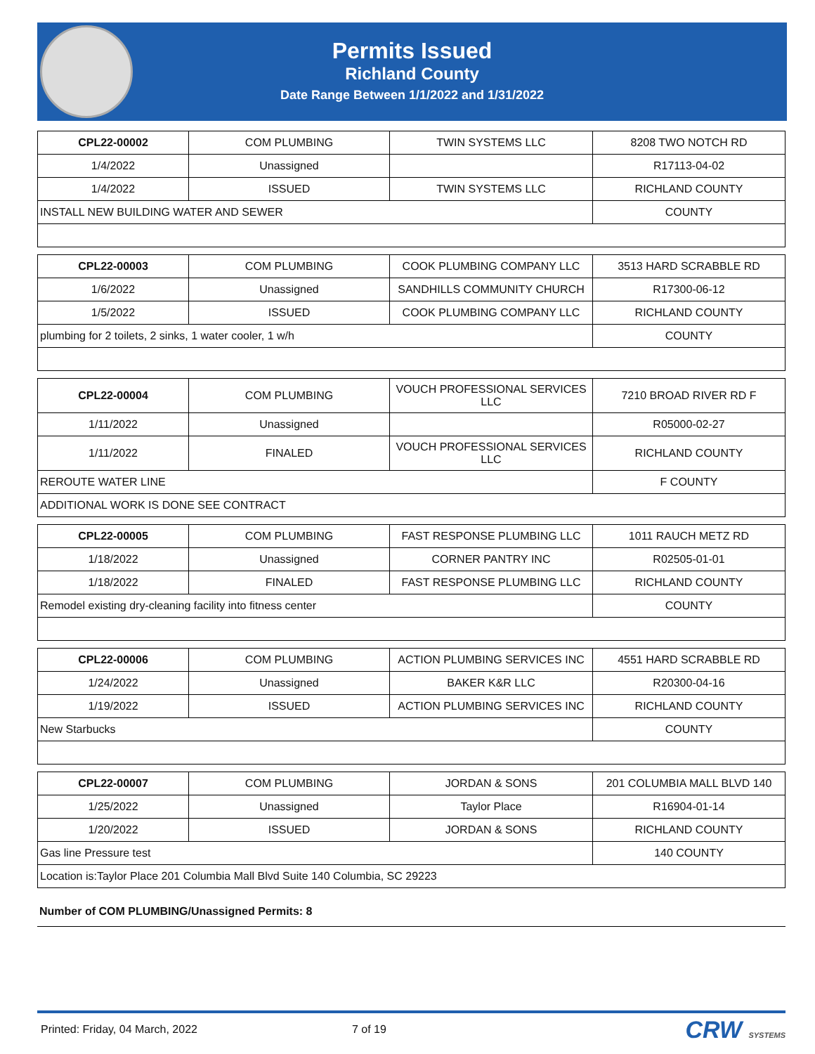Permits Issued
Richland County
Date Range Between 1/1/2022 and 1/31/2022
| CPL22-00002 | COM PLUMBING | TWIN SYSTEMS LLC | 8208 TWO NOTCH RD |
| 1/4/2022 | Unassigned | | R17113-04-02 |
| 1/4/2022 | ISSUED | TWIN SYSTEMS LLC | RICHLAND COUNTY |
| INSTALL NEW BUILDING WATER AND SEWER | | | COUNTY |
| CPL22-00003 | COM PLUMBING | COOK PLUMBING COMPANY LLC | 3513 HARD SCRABBLE RD |
| 1/6/2022 | Unassigned | SANDHILLS COMMUNITY CHURCH | R17300-06-12 |
| 1/5/2022 | ISSUED | COOK PLUMBING COMPANY LLC | RICHLAND COUNTY |
| plumbing for 2 toilets, 2 sinks, 1 water cooler, 1 w/h | | | COUNTY |
| CPL22-00004 | COM PLUMBING | VOUCH PROFESSIONAL SERVICES LLC | 7210 BROAD RIVER RD F |
| 1/11/2022 | Unassigned | | R05000-02-27 |
| 1/11/2022 | FINALED | VOUCH PROFESSIONAL SERVICES LLC | RICHLAND COUNTY |
| REROUTE WATER LINE | | | F COUNTY |
| ADDITIONAL WORK IS DONE SEE CONTRACT | | | |
| CPL22-00005 | COM PLUMBING | FAST RESPONSE PLUMBING LLC | 1011 RAUCH METZ RD |
| 1/18/2022 | Unassigned | CORNER PANTRY INC | R02505-01-01 |
| 1/18/2022 | FINALED | FAST RESPONSE PLUMBING LLC | RICHLAND COUNTY |
| Remodel existing dry-cleaning facility into fitness center | | | COUNTY |
| CPL22-00006 | COM PLUMBING | ACTION PLUMBING SERVICES INC | 4551 HARD SCRABBLE RD |
| 1/24/2022 | Unassigned | BAKER K&R LLC | R20300-04-16 |
| 1/19/2022 | ISSUED | ACTION PLUMBING SERVICES INC | RICHLAND COUNTY |
| New Starbucks | | | COUNTY |
| CPL22-00007 | COM PLUMBING | JORDAN & SONS | 201 COLUMBIA MALL BLVD 140 |
| 1/25/2022 | Unassigned | Taylor Place | R16904-01-14 |
| 1/20/2022 | ISSUED | JORDAN & SONS | RICHLAND COUNTY |
| Gas line Pressure test | | | 140 COUNTY |
| Location is:Taylor Place 201 Columbia Mall Blvd Suite 140 Columbia, SC 29223 | | | |
Number of COM PLUMBING/Unassigned Permits: 8
Printed: Friday, 04 March, 2022 7 of 19 CRW SYSTEMS